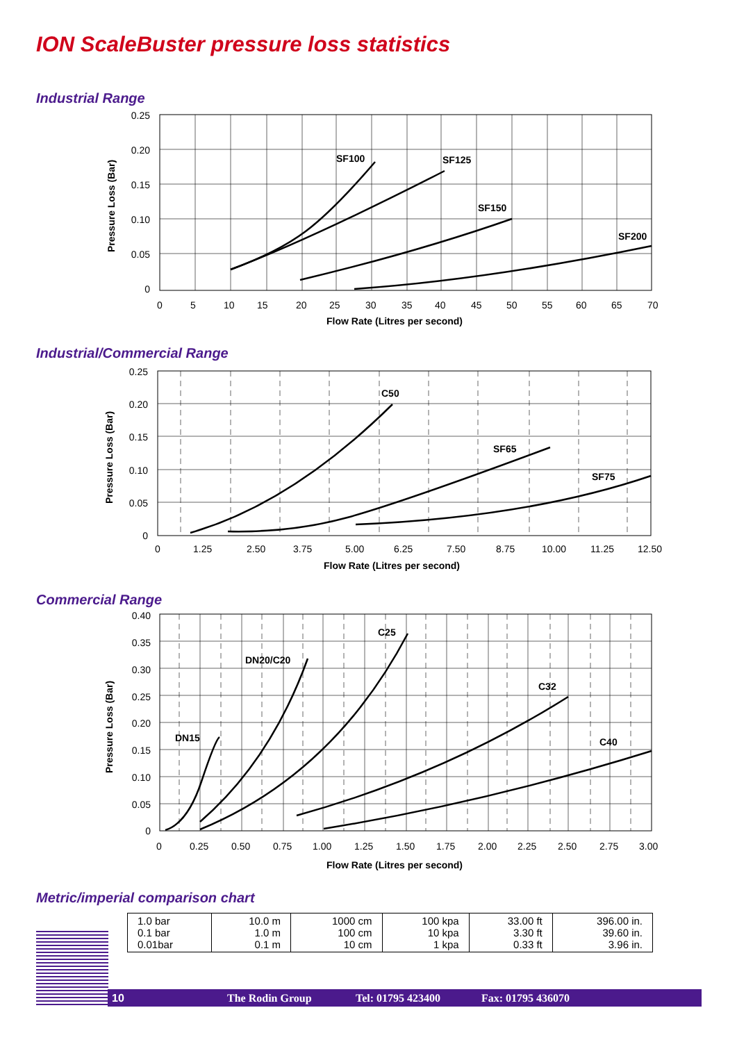ION ScaleBuster pressure loss statistics
Industrial Range
SF100
SF125
SF150
SF200
0.25
0.20
0.15
0.10
0.05
0
0
5
10
15
20
25
30
35
40
45
50
55
60
65
70
Flow Rate (Litres per second)
Pressure Loss (Bar)
Industrial/Commercial Range
C50
SF65
SF75
0.25
0.20
0.15
0.10
0.05
0
0
1.25
2.50
3.75
5.00
6.25
7.50
8.75
10.00
11.25
12.50
Flow Rate (Litres per second)
Pressure Loss (Bar)
Commercial Range
DN15
DN20/C20
C25
C32
C40
0.40
0.35
0.30
0.25
0.20
0.15
0.10
0.05
0
0
0.25
0.50
0.75
1.00
1.25
1.50
1.75
2.00
2.25
2.50
2.75
3.00
Flow Rate (Litres per second)
Pressure Loss (Bar)
Metric/imperial comparison chart
| 1.0 bar 0.1 bar 0.01bar | 10.0 m 1.0 m 0.1 m | 1000 cm 100 cm 10 cm | 100 kpa 10 kpa 1 kpa | 33.00 ft 3.30 ft 0.33 ft | 396.00 in. 39.60 in. 3.96 in. |
10 The Rodin Group Tel: 01795 423400 Fax: 01795 436070